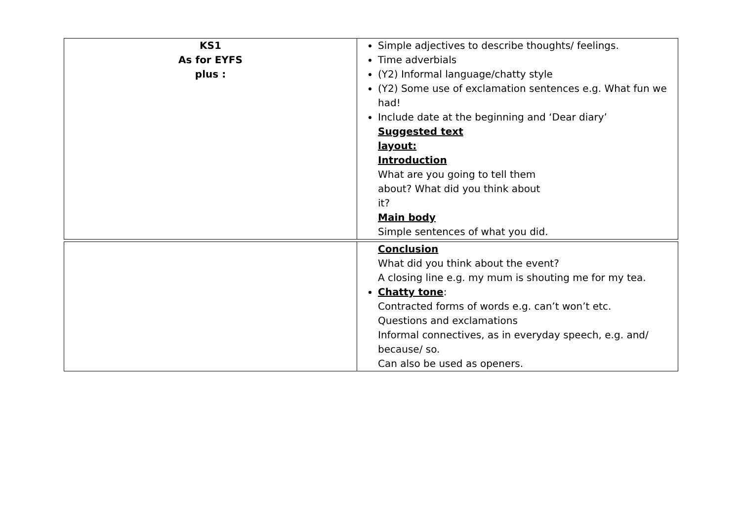| KS1 As for EYFS plus : | Simple adjectives to describe thoughts/ feelings. Time adverbials (Y2) Informal language/chatty style (Y2) Some use of exclamation sentences e.g. What fun we had! Include date at the beginning and ‘Dear diary’ Suggested text layout: Introduction What are you going to tell them about? What did you think about it? Main body Simple sentences of what you did. |
| | Conclusion What did you think about the event? A closing line e.g. my mum is shouting me for my tea. Chatty tone : Contracted forms of words e.g. can’t won’t etc. Questions and exclamations Informal connectives, as in everyday speech, e.g. and/ because/ so. Can also be used as openers. |